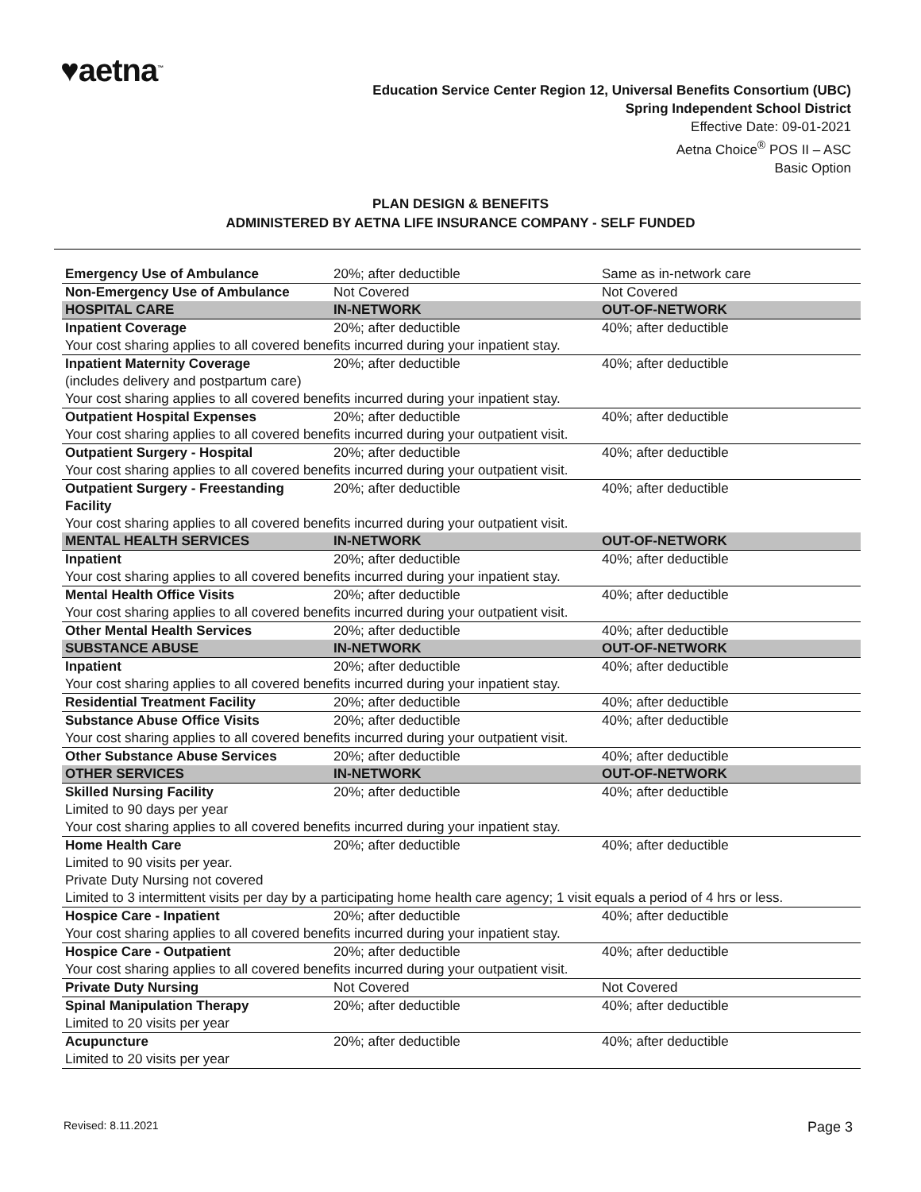♥aetna<sup>™</sup>
Education Service Center Region 12, Universal Benefits Consortium (UBC)
Spring Independent School District
Effective Date: 09-01-2021
Aetna Choice<sup>®</sup> POS II – ASC
Basic Option
PLAN DESIGN & BENEFITS
ADMINISTERED BY AETNA LIFE INSURANCE COMPANY - SELF FUNDED
| Emergency Use of Ambulance | 20%; after deductible | Same as in-network care |
| Non-Emergency Use of Ambulance | Not Covered | Not Covered |
| HOSPITAL CARE | IN-NETWORK | OUT-OF-NETWORK |
| Inpatient Coverage | 20%; after deductible | 40%; after deductible |
| Your cost sharing applies to all covered benefits incurred during your inpatient stay. | | |
| Inpatient Maternity Coverage (includes delivery and postpartum care) | 20%; after deductible | 40%; after deductible |
| Your cost sharing applies to all covered benefits incurred during your inpatient stay. | | |
| Outpatient Hospital Expenses | 20%; after deductible | 40%; after deductible |
| Your cost sharing applies to all covered benefits incurred during your outpatient visit. | | |
| Outpatient Surgery - Hospital | 20%; after deductible | 40%; after deductible |
| Your cost sharing applies to all covered benefits incurred during your outpatient visit. | | |
| Outpatient Surgery - Freestanding Facility | 20%; after deductible | 40%; after deductible |
| Your cost sharing applies to all covered benefits incurred during your outpatient visit. | | |
| MENTAL HEALTH SERVICES | IN-NETWORK | OUT-OF-NETWORK |
| Inpatient | 20%; after deductible | 40%; after deductible |
| Your cost sharing applies to all covered benefits incurred during your inpatient stay. | | |
| Mental Health Office Visits | 20%; after deductible | 40%; after deductible |
| Your cost sharing applies to all covered benefits incurred during your outpatient visit. | | |
| Other Mental Health Services | 20%; after deductible | 40%; after deductible |
| SUBSTANCE ABUSE | IN-NETWORK | OUT-OF-NETWORK |
| Inpatient | 20%; after deductible | 40%; after deductible |
| Your cost sharing applies to all covered benefits incurred during your inpatient stay. | | |
| Residential Treatment Facility | 20%; after deductible | 40%; after deductible |
| Substance Abuse Office Visits | 20%; after deductible | 40%; after deductible |
| Your cost sharing applies to all covered benefits incurred during your outpatient visit. | | |
| Other Substance Abuse Services | 20%; after deductible | 40%; after deductible |
| OTHER SERVICES | IN-NETWORK | OUT-OF-NETWORK |
| Skilled Nursing Facility Limited to 90 days per year | 20%; after deductible | 40%; after deductible |
| Your cost sharing applies to all covered benefits incurred during your inpatient stay. | | |
| Home Health Care Limited to 90 visits per year. Private Duty Nursing not covered | 20%; after deductible | 40%; after deductible |
| Limited to 3 intermittent visits per day by a participating home health care agency; 1 visit equals a period of 4 hrs or less. | | |
| Hospice Care - Inpatient | 20%; after deductible | 40%; after deductible |
| Your cost sharing applies to all covered benefits incurred during your inpatient stay. | | |
| Hospice Care - Outpatient | 20%; after deductible | 40%; after deductible |
| Your cost sharing applies to all covered benefits incurred during your outpatient visit. | | |
| Private Duty Nursing | Not Covered | Not Covered |
| Spinal Manipulation Therapy Limited to 20 visits per year | 20%; after deductible | 40%; after deductible |
| Acupuncture Limited to 20 visits per year | 20%; after deductible | 40%; after deductible |
Revised: 8.11.2021 Page 3